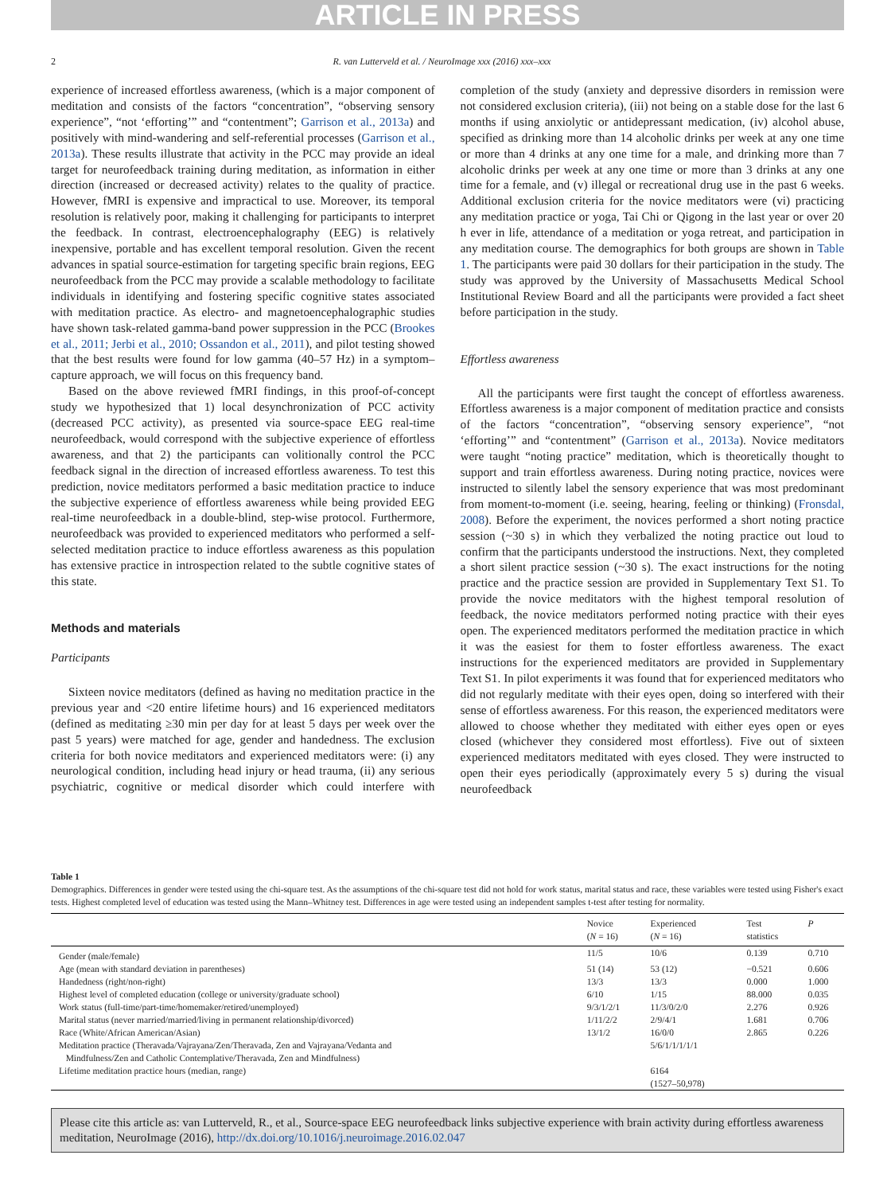ARTICLE IN PRESS
2 R. van Lutterveld et al. / NeuroImage xxx (2016) xxx–xxx
experience of increased effortless awareness, (which is a major component of meditation and consists of the factors “concentration”, “observing sensory experience”, “not ‘efforting’” and “contentment”; Garrison et al., 2013a) and positively with mind-wandering and self-referential processes (Garrison et al., 2013a). These results illustrate that activity in the PCC may provide an ideal target for neurofeedback training during meditation, as information in either direction (increased or decreased activity) relates to the quality of practice. However, fMRI is expensive and impractical to use. Moreover, its temporal resolution is relatively poor, making it challenging for participants to interpret the feedback. In contrast, electroencephalography (EEG) is relatively inexpensive, portable and has excellent temporal resolution. Given the recent advances in spatial source-estimation for targeting specific brain regions, EEG neurofeedback from the PCC may provide a scalable methodology to facilitate individuals in identifying and fostering specific cognitive states associated with meditation practice. As electro- and magnetoencephalographic studies have shown task-related gamma-band power suppression in the PCC (Brookes et al., 2011; Jerbi et al., 2010; Ossandon et al., 2011), and pilot testing showed that the best results were found for low gamma (40–57 Hz) in a symptom–capture approach, we will focus on this frequency band.
Based on the above reviewed fMRI findings, in this proof-of-concept study we hypothesized that 1) local desynchronization of PCC activity (decreased PCC activity), as presented via source-space EEG real-time neurofeedback, would correspond with the subjective experience of effortless awareness, and that 2) the participants can volitionally control the PCC feedback signal in the direction of increased effortless awareness. To test this prediction, novice meditators performed a basic meditation practice to induce the subjective experience of effortless awareness while being provided EEG real-time neurofeedback in a double-blind, step-wise protocol. Furthermore, neurofeedback was provided to experienced meditators who performed a self-selected meditation practice to induce effortless awareness as this population has extensive practice in introspection related to the subtle cognitive states of this state.
Methods and materials
Participants
Sixteen novice meditators (defined as having no meditation practice in the previous year and <20 entire lifetime hours) and 16 experienced meditators (defined as meditating ≥30 min per day for at least 5 days per week over the past 5 years) were matched for age, gender and handedness. The exclusion criteria for both novice meditators and experienced meditators were: (i) any neurological condition, including head injury or head trauma, (ii) any serious psychiatric, cognitive or medical disorder which could interfere with completion of the study (anxiety and depressive disorders in remission were not considered exclusion criteria), (iii) not being on a stable dose for the last 6 months if using anxiolytic or antidepressant medication, (iv) alcohol abuse, specified as drinking more than 14 alcoholic drinks per week at any one time or more than 4 drinks at any one time for a male, and drinking more than 7 alcoholic drinks per week at any one time or more than 3 drinks at any one time for a female, and (v) illegal or recreational drug use in the past 6 weeks. Additional exclusion criteria for the novice meditators were (vi) practicing any meditation practice or yoga, Tai Chi or Qigong in the last year or over 20 h ever in life, attendance of a meditation or yoga retreat, and participation in any meditation course. The demographics for both groups are shown in Table 1. The participants were paid 30 dollars for their participation in the study. The study was approved by the University of Massachusetts Medical School Institutional Review Board and all the participants were provided a fact sheet before participation in the study.
Effortless awareness
All the participants were first taught the concept of effortless awareness. Effortless awareness is a major component of meditation practice and consists of the factors “concentration”, “observing sensory experience”, “not ‘efforting’” and “contentment” (Garrison et al., 2013a). Novice meditators were taught “noting practice” meditation, which is theoretically thought to support and train effortless awareness. During noting practice, novices were instructed to silently label the sensory experience that was most predominant from moment-to-moment (i.e. seeing, hearing, feeling or thinking) (Fronsdal, 2008). Before the experiment, the novices performed a short noting practice session (~30 s) in which they verbalized the noting practice out loud to confirm that the participants understood the instructions. Next, they completed a short silent practice session (~30 s). The exact instructions for the noting practice and the practice session are provided in Supplementary Text S1. To provide the novice meditators with the highest temporal resolution of feedback, the novice meditators performed noting practice with their eyes open. The experienced meditators performed the meditation practice in which it was the easiest for them to foster effortless awareness. The exact instructions for the experienced meditators are provided in Supplementary Text S1. In pilot experiments it was found that for experienced meditators who did not regularly meditate with their eyes open, doing so interfered with their sense of effortless awareness. For this reason, the experienced meditators were allowed to choose whether they meditated with either eyes open or eyes closed (whichever they considered most effortless). Five out of sixteen experienced meditators meditated with eyes closed. They were instructed to open their eyes periodically (approximately every 5 s) during the visual neurofeedback
Table 1
Demographics. Differences in gender were tested using the chi-square test. As the assumptions of the chi-square test did not hold for work status, marital status and race, these variables were tested using Fisher's exact tests. Highest completed level of education was tested using the Mann–Whitney test. Differences in age were tested using an independent samples t-test after testing for normality.
| | Novice ( N = 16) | Experienced ( N = 16) | Test statistics | P |
| --- | --- | --- | --- | --- |
| Gender (male/female) | 11/5 | 10/6 | 0.139 | 0.710 |
| Age (mean with standard deviation in parentheses) | 51 (14) | 53 (12) | −0.521 | 0.606 |
| Handedness (right/non-right) | 13/3 | 13/3 | 0.000 | 1.000 |
| Highest level of completed education (college or university/graduate school) | 6/10 | 1/15 | 88.000 | 0.035 |
| Work status (full-time/part-time/homemaker/retired/unemployed) | 9/3/1/2/1 | 11/3/0/2/0 | 2.276 | 0.926 |
| Marital status (never married/married/living in permanent relationship/divorced) | 1/11/2/2 | 2/9/4/1 | 1.681 | 0.706 |
| Race (White/African American/Asian) | 13/1/2 | 16/0/0 | 2.865 | 0.226 |
| Meditation practice (Theravada/Vajrayana/Zen/Theravada, Zen and Vajrayana/Vedanta and Mindfulness/Zen and Catholic Contemplative/Theravada, Zen and Mindfulness) | | 5/6/1/1/1/1/1 | | |
| Lifetime meditation practice hours (median, range) | | 6164 (1527–50,978) | | |
Please cite this article as: van Lutterveld, R., et al., Source-space EEG neurofeedback links subjective experience with brain activity during effortless awareness meditation, NeuroImage (2016), http://dx.doi.org/10.1016/j.neuroimage.2016.02.047